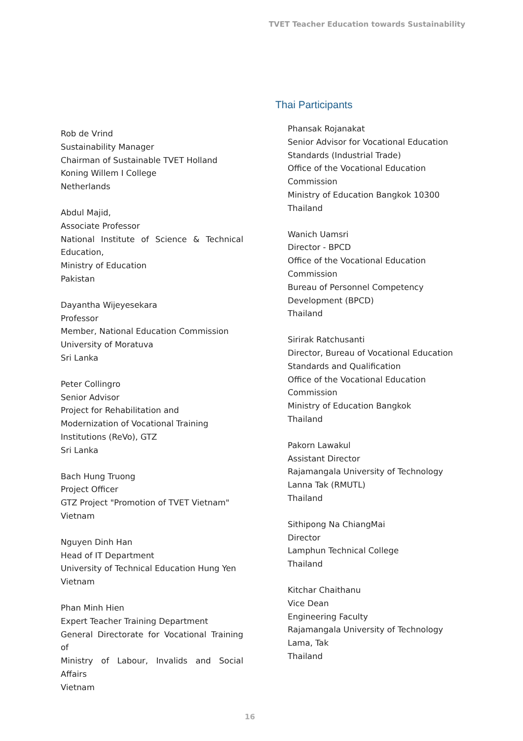TVET Teacher Education towards Sustainability
Rob de Vrind
Sustainability Manager
Chairman of Sustainable TVET Holland
Koning Willem I College
Netherlands
Abdul Majid,
Associate Professor
National Institute of Science & Technical Education,
Ministry of Education
Pakistan
Dayantha Wijeyesekara
Professor
Member, National Education Commission
University of Moratuva
Sri Lanka
Peter Collingro
Senior Advisor
Project for Rehabilitation and
Modernization of Vocational Training
Institutions (ReVo), GTZ
Sri Lanka
Bach Hung Truong
Project Officer
GTZ Project "Promotion of TVET Vietnam"
Vietnam
Nguyen Dinh Han
Head of IT Department
University of Technical Education Hung Yen
Vietnam
Phan Minh Hien
Expert Teacher Training Department
General Directorate for Vocational Training of
Ministry of Labour, Invalids and Social Affairs
Vietnam
Thai Participants
Phansak Rojanakat
Senior Advisor for Vocational Education
Standards (Industrial Trade)
Office of the Vocational Education
Commission
Ministry of Education Bangkok 10300
Thailand
Wanich Uamsri
Director - BPCD
Office of the Vocational Education
Commission
Bureau of Personnel Competency
Development (BPCD)
Thailand
Sirirak Ratchusanti
Director, Bureau of Vocational Education
Standards and Qualification
Office of the Vocational Education
Commission
Ministry of Education Bangkok
Thailand
Pakorn Lawakul
Assistant Director
Rajamangala University of Technology
Lanna Tak (RMUTL)
Thailand
Sithipong Na ChiangMai
Director
Lamphun Technical College
Thailand
Kitchar Chaithanu
Vice Dean
Engineering Faculty
Rajamangala University of Technology
Lama, Tak
Thailand
16